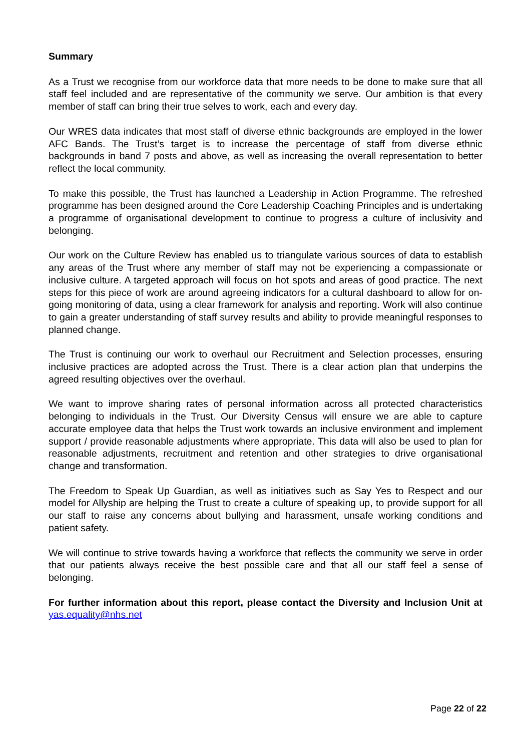Summary
As a Trust we recognise from our workforce data that more needs to be done to make sure that all staff feel included and are representative of the community we serve. Our ambition is that every member of staff can bring their true selves to work, each and every day.
Our WRES data indicates that most staff of diverse ethnic backgrounds are employed in the lower AFC Bands. The Trust’s target is to increase the percentage of staff from diverse ethnic backgrounds in band 7 posts and above, as well as increasing the overall representation to better reflect the local community.
To make this possible, the Trust has launched a Leadership in Action Programme. The refreshed programme has been designed around the Core Leadership Coaching Principles and is undertaking a programme of organisational development to continue to progress a culture of inclusivity and belonging.
Our work on the Culture Review has enabled us to triangulate various sources of data to establish any areas of the Trust where any member of staff may not be experiencing a compassionate or inclusive culture. A targeted approach will focus on hot spots and areas of good practice. The next steps for this piece of work are around agreeing indicators for a cultural dashboard to allow for on-going monitoring of data, using a clear framework for analysis and reporting. Work will also continue to gain a greater understanding of staff survey results and ability to provide meaningful responses to planned change.
The Trust is continuing our work to overhaul our Recruitment and Selection processes, ensuring inclusive practices are adopted across the Trust. There is a clear action plan that underpins the agreed resulting objectives over the overhaul.
We want to improve sharing rates of personal information across all protected characteristics belonging to individuals in the Trust. Our Diversity Census will ensure we are able to capture accurate employee data that helps the Trust work towards an inclusive environment and implement support / provide reasonable adjustments where appropriate. This data will also be used to plan for reasonable adjustments, recruitment and retention and other strategies to drive organisational change and transformation.
The Freedom to Speak Up Guardian, as well as initiatives such as Say Yes to Respect and our model for Allyship are helping the Trust to create a culture of speaking up, to provide support for all our staff to raise any concerns about bullying and harassment, unsafe working conditions and patient safety.
We will continue to strive towards having a workforce that reflects the community we serve in order that our patients always receive the best possible care and that all our staff feel a sense of belonging.
For further information about this report, please contact the Diversity and Inclusion Unit at yas.equality@nhs.net
Page 22 of 22